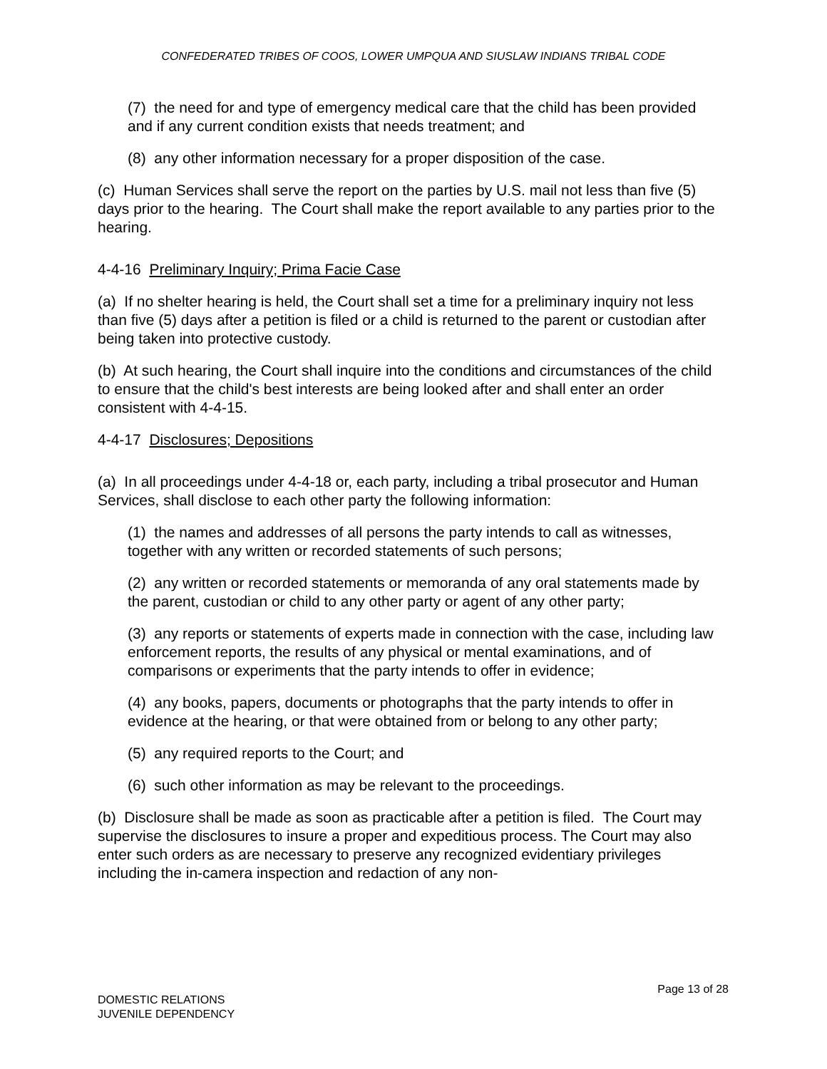CONFEDERATED TRIBES OF COOS, LOWER UMPQUA AND SIUSLAW INDIANS TRIBAL CODE
(7) the need for and type of emergency medical care that the child has been provided and if any current condition exists that needs treatment; and
(8) any other information necessary for a proper disposition of the case.
(c) Human Services shall serve the report on the parties by U.S. mail not less than five (5) days prior to the hearing. The Court shall make the report available to any parties prior to the hearing.
4-4-16 Preliminary Inquiry; Prima Facie Case
(a) If no shelter hearing is held, the Court shall set a time for a preliminary inquiry not less than five (5) days after a petition is filed or a child is returned to the parent or custodian after being taken into protective custody.
(b) At such hearing, the Court shall inquire into the conditions and circumstances of the child to ensure that the child's best interests are being looked after and shall enter an order consistent with 4-4-15.
4-4-17 Disclosures; Depositions
(a) In all proceedings under 4-4-18 or, each party, including a tribal prosecutor and Human Services, shall disclose to each other party the following information:
(1) the names and addresses of all persons the party intends to call as witnesses, together with any written or recorded statements of such persons;
(2) any written or recorded statements or memoranda of any oral statements made by the parent, custodian or child to any other party or agent of any other party;
(3) any reports or statements of experts made in connection with the case, including law enforcement reports, the results of any physical or mental examinations, and of comparisons or experiments that the party intends to offer in evidence;
(4) any books, papers, documents or photographs that the party intends to offer in evidence at the hearing, or that were obtained from or belong to any other party;
(5) any required reports to the Court; and
(6) such other information as may be relevant to the proceedings.
(b) Disclosure shall be made as soon as practicable after a petition is filed. The Court may supervise the disclosures to insure a proper and expeditious process. The Court may also enter such orders as are necessary to preserve any recognized evidentiary privileges including the in-camera inspection and redaction of any non-
Page 13 of 28
DOMESTIC RELATIONS
JUVENILE DEPENDENCY